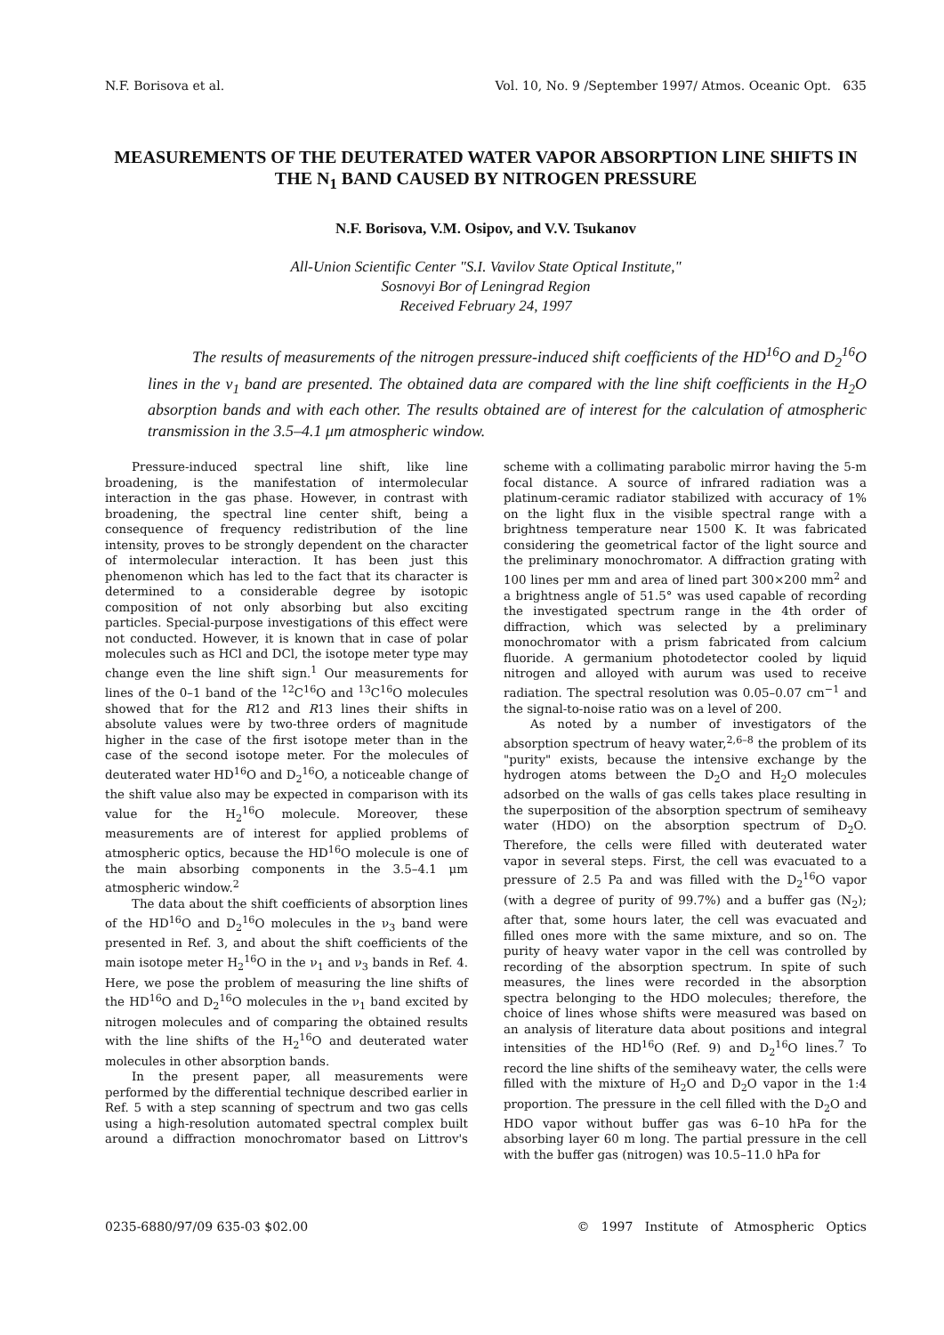N.F. Borisova et al. Vol. 10, No. 9 /September 1997/ Atmos. Oceanic Opt. 635
MEASUREMENTS OF THE DEUTERATED WATER VAPOR ABSORPTION LINE SHIFTS IN THE N<sub>1</sub> BAND CAUSED BY NITROGEN PRESSURE
N.F. Borisova, V.M. Osipov, and V.V. Tsukanov
All-Union Scientific Center "S.I. Vavilov State Optical Institute,"
Sosnovyi Bor of Leningrad Region
Received February 24, 1997
The results of measurements of the nitrogen pressure-induced shift coefficients of the HD<sup>16</sup>O and D<sub>2</sub><sup>16</sup>O lines in the ν<sub>1</sub> band are presented. The obtained data are compared with the line shift coefficients in the H<sub>2</sub>O absorption bands and with each other. The results obtained are of interest for the calculation of atmospheric transmission in the 3.5–4.1 μm atmospheric window.
Pressure-induced spectral line shift, like line broadening, is the manifestation of intermolecular interaction in the gas phase. However, in contrast with broadening, the spectral line center shift, being a consequence of frequency redistribution of the line intensity, proves to be strongly dependent on the character of intermolecular interaction. It has been just this phenomenon which has led to the fact that its character is determined to a considerable degree by isotopic composition of not only absorbing but also exciting particles. Special-purpose investigations of this effect were not conducted. However, it is known that in case of polar molecules such as HCl and DCl, the isotope meter type may change even the line shift sign.<sup>1</sup> Our measurements for lines of the 0–1 band of the <sup>12</sup>C<sup>16</sup>O and <sup>13</sup>C<sup>16</sup>O molecules showed that for the R12 and R13 lines their shifts in absolute values were by two-three orders of magnitude higher in the case of the first isotope meter than in the case of the second isotope meter. For the molecules of deuterated water HD<sup>16</sup>O and D<sub>2</sub><sup>16</sup>O, a noticeable change of the shift value also may be expected in comparison with its value for the H<sub>2</sub><sup>16</sup>O molecule. Moreover, these measurements are of interest for applied problems of atmospheric optics, because the HD<sup>16</sup>O molecule is one of the main absorbing components in the 3.5–4.1 μm atmospheric window.<sup>2</sup>
The data about the shift coefficients of absorption lines of the HD<sup>16</sup>O and D<sub>2</sub><sup>16</sup>O molecules in the ν<sub>3</sub> band were presented in Ref. 3, and about the shift coefficients of the main isotope meter H<sub>2</sub><sup>16</sup>O in the ν<sub>1</sub> and ν<sub>3</sub> bands in Ref. 4. Here, we pose the problem of measuring the line shifts of the HD<sup>16</sup>O and D<sub>2</sub><sup>16</sup>O molecules in the ν<sub>1</sub> band excited by nitrogen molecules and of comparing the obtained results with the line shifts of the H<sub>2</sub><sup>16</sup>O and deuterated water molecules in other absorption bands.
In the present paper, all measurements were performed by the differential technique described earlier in Ref. 5 with a step scanning of spectrum and two gas cells using a high-resolution automated spectral complex built around a diffraction monochromator based on Littrov's scheme with a collimating parabolic mirror having the 5-m focal distance. A source of infrared radiation was a platinum-ceramic radiator stabilized with accuracy of 1% on the light flux in the visible spectral range with a brightness temperature near 1500 K. It was fabricated considering the geometrical factor of the light source and the preliminary monochromator. A diffraction grating with 100 lines per mm and area of lined part 300×200 mm<sup>2</sup> and a brightness angle of 51.5° was used capable of recording the investigated spectrum range in the 4th order of diffraction, which was selected by a preliminary monochromator with a prism fabricated from calcium fluoride. A germanium photodetector cooled by liquid nitrogen and alloyed with aurum was used to receive radiation. The spectral resolution was 0.05–0.07 cm<sup>−1</sup> and the signal-to-noise ratio was on a level of 200.
As noted by a number of investigators of the absorption spectrum of heavy water,<sup>2,6–8</sup> the problem of its "purity" exists, because the intensive exchange by the hydrogen atoms between the D<sub>2</sub>O and H<sub>2</sub>O molecules adsorbed on the walls of gas cells takes place resulting in the superposition of the absorption spectrum of semiheavy water (HDO) on the absorption spectrum of D<sub>2</sub>O. Therefore, the cells were filled with deuterated water vapor in several steps. First, the cell was evacuated to a pressure of 2.5 Pa and was filled with the D<sub>2</sub><sup>16</sup>O vapor (with a degree of purity of 99.7%) and a buffer gas (N<sub>2</sub>); after that, some hours later, the cell was evacuated and filled ones more with the same mixture, and so on. The purity of heavy water vapor in the cell was controlled by recording of the absorption spectrum. In spite of such measures, the lines were recorded in the absorption spectra belonging to the HDO molecules; therefore, the choice of lines whose shifts were measured was based on an analysis of literature data about positions and integral intensities of the HD<sup>16</sup>O (Ref. 9) and D<sub>2</sub><sup>16</sup>O lines.<sup>7</sup> To record the line shifts of the semiheavy water, the cells were filled with the mixture of H<sub>2</sub>O and D<sub>2</sub>O vapor in the 1:4 proportion. The pressure in the cell filled with the D<sub>2</sub>O and HDO vapor without buffer gas was 6–10 hPa for the absorbing layer 60 m long. The partial pressure in the cell with the buffer gas (nitrogen) was 10.5–11.0 hPa for
0235-6880/97/09 635-03 $02.00 © 1997 Institute of Atmospheric Optics